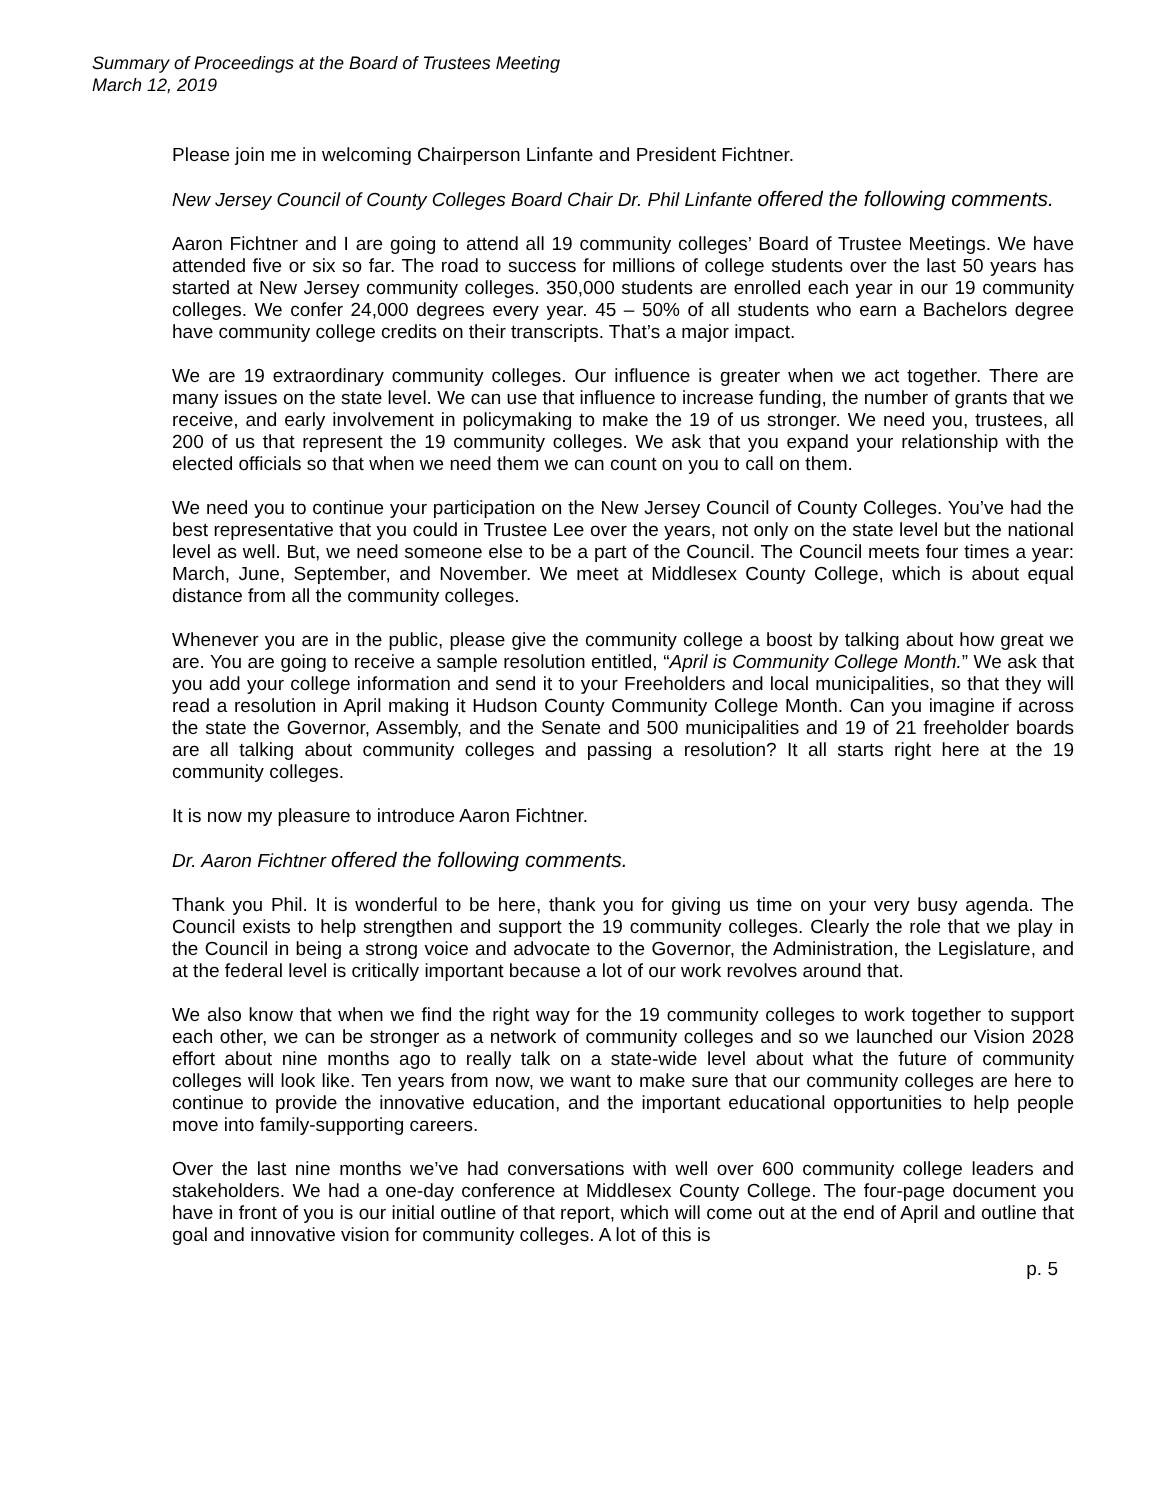Summary of Proceedings at the Board of Trustees Meeting
March 12, 2019
Please join me in welcoming Chairperson Linfante and President Fichtner.
New Jersey Council of County Colleges Board Chair Dr. Phil Linfante offered the following comments.
Aaron Fichtner and I are going to attend all 19 community colleges’ Board of Trustee Meetings. We have attended five or six so far. The road to success for millions of college students over the last 50 years has started at New Jersey community colleges. 350,000 students are enrolled each year in our 19 community colleges. We confer 24,000 degrees every year. 45 – 50% of all students who earn a Bachelors degree have community college credits on their transcripts. That’s a major impact.
We are 19 extraordinary community colleges. Our influence is greater when we act together. There are many issues on the state level. We can use that influence to increase funding, the number of grants that we receive, and early involvement in policymaking to make the 19 of us stronger. We need you, trustees, all 200 of us that represent the 19 community colleges. We ask that you expand your relationship with the elected officials so that when we need them we can count on you to call on them.
We need you to continue your participation on the New Jersey Council of County Colleges. You’ve had the best representative that you could in Trustee Lee over the years, not only on the state level but the national level as well. But, we need someone else to be a part of the Council. The Council meets four times a year: March, June, September, and November. We meet at Middlesex County College, which is about equal distance from all the community colleges.
Whenever you are in the public, please give the community college a boost by talking about how great we are. You are going to receive a sample resolution entitled, “April is Community College Month.” We ask that you add your college information and send it to your Freeholders and local municipalities, so that they will read a resolution in April making it Hudson County Community College Month. Can you imagine if across the state the Governor, Assembly, and the Senate and 500 municipalities and 19 of 21 freeholder boards are all talking about community colleges and passing a resolution? It all starts right here at the 19 community colleges.
It is now my pleasure to introduce Aaron Fichtner.
Dr. Aaron Fichtner offered the following comments.
Thank you Phil. It is wonderful to be here, thank you for giving us time on your very busy agenda. The Council exists to help strengthen and support the 19 community colleges. Clearly the role that we play in the Council in being a strong voice and advocate to the Governor, the Administration, the Legislature, and at the federal level is critically important because a lot of our work revolves around that.
We also know that when we find the right way for the 19 community colleges to work together to support each other, we can be stronger as a network of community colleges and so we launched our Vision 2028 effort about nine months ago to really talk on a state-wide level about what the future of community colleges will look like. Ten years from now, we want to make sure that our community colleges are here to continue to provide the innovative education, and the important educational opportunities to help people move into family-supporting careers.
Over the last nine months we’ve had conversations with well over 600 community college leaders and stakeholders. We had a one-day conference at Middlesex County College. The four-page document you have in front of you is our initial outline of that report, which will come out at the end of April and outline that goal and innovative vision for community colleges. A lot of this is
p. 5